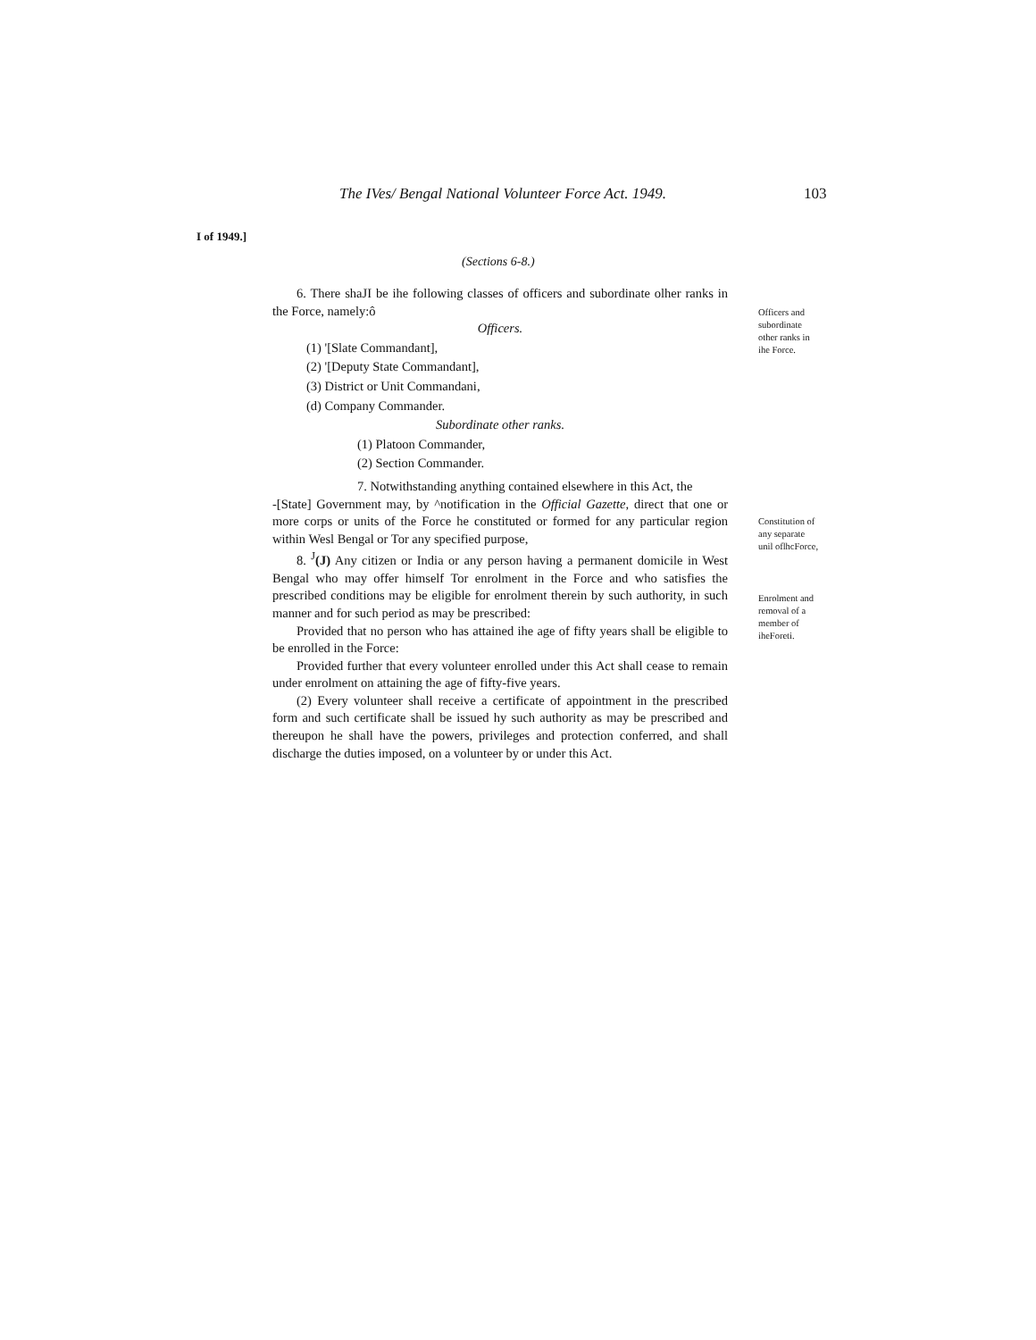The IVes/ Bengal National Volunteer Force Act. 1949. 103
I of 1949.]
(Sections 6-8.)
6. There shaJI be ihe following classes of officers and subordinate olher ranks in the Force, namely:ô
Officers.
(1) '[Slate Commandant],
(2) '[Deputy State Commandant],
(3) District or Unit Commandani,
(d) Company Commander.
Subordinate other ranks.
(1) Platoon Commander,
(2) Section Commander.
7. Notwithstanding anything contained elsewhere in this Act, the
-[State] Government may, by ^notification in the Official Gazette, direct that one or more corps or units of the Force he constituted or formed for any particular region within Wesl Bengal or Tor any specified purpose,
8. <sup>J</sup>(J) Any citizen or India or any person having a permanent domicile in West Bengal who may offer himself Tor enrolment in the Force and who satisfies the prescribed conditions may be eligible for enrolment therein by such authority, in such manner and for such period as may be prescribed:
Provided that no person who has attained ihe age of fifty years shall be eligible to be enrolled in the Force:
Provided further that every volunteer enrolled under this Act shall cease to remain under enrolment on attaining the age of fifty-five years.
(2) Every volunteer shall receive a certificate of appointment in the prescribed form and such certificate shall be issued hy such authority as may be prescribed and thereupon he shall have the powers, privileges and protection conferred, and shall discharge the duties imposed, on a volunteer by or under this Act.
Officers and subordinate other ranks in ihe Force.
Constitution of any separate unil oflhcForce,
Enrolment and removal of a member of iheForeti.